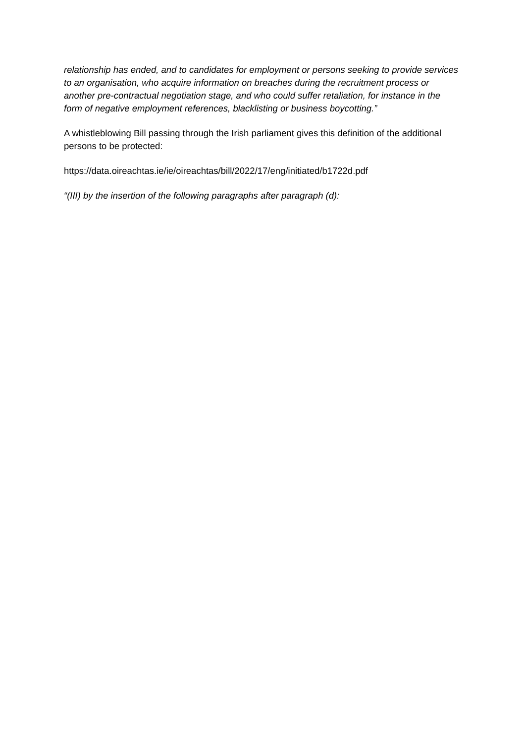relationship has ended, and to candidates for employment or persons seeking to provide services to an organisation, who acquire information on breaches during the recruitment process or another pre-contractual negotiation stage, and who could suffer retaliation, for instance in the form of negative employment references, blacklisting or business boycotting.”
A whistleblowing Bill passing through the Irish parliament gives this definition of the additional persons to be protected:
https://data.oireachtas.ie/ie/oireachtas/bill/2022/17/eng/initiated/b1722d.pdf
“(III) by the insertion of the following paragraphs after paragraph (d):